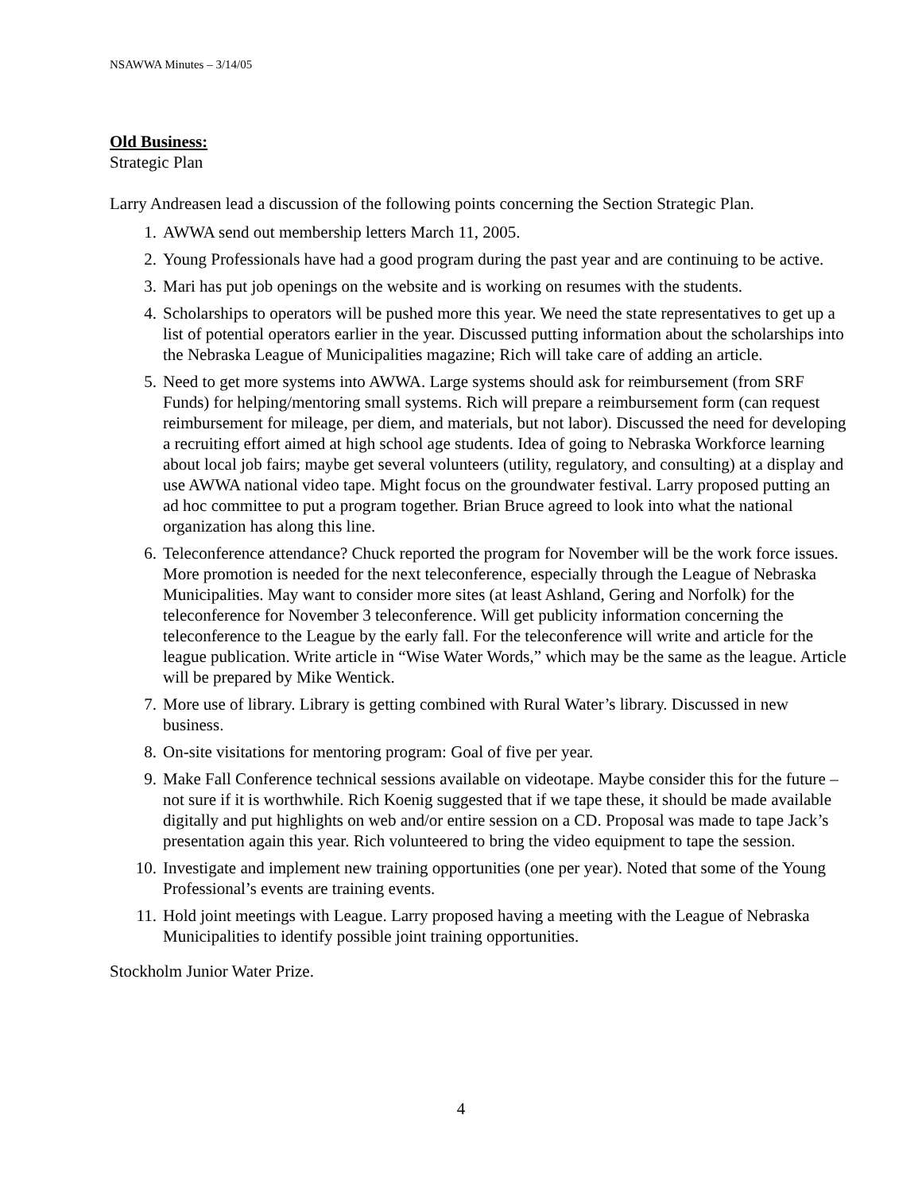NSAWWA Minutes – 3/14/05
Old Business:
Strategic Plan
Larry Andreasen lead a discussion of the following points concerning the Section Strategic Plan.
1. AWWA send out membership letters March 11, 2005.
2. Young Professionals have had a good program during the past year and are continuing to be active.
3. Mari has put job openings on the website and is working on resumes with the students.
4. Scholarships to operators will be pushed more this year. We need the state representatives to get up a list of potential operators earlier in the year. Discussed putting information about the scholarships into the Nebraska League of Municipalities magazine; Rich will take care of adding an article.
5. Need to get more systems into AWWA. Large systems should ask for reimbursement (from SRF Funds) for helping/mentoring small systems. Rich will prepare a reimbursement form (can request reimbursement for mileage, per diem, and materials, but not labor). Discussed the need for developing a recruiting effort aimed at high school age students. Idea of going to Nebraska Workforce learning about local job fairs; maybe get several volunteers (utility, regulatory, and consulting) at a display and use AWWA national video tape. Might focus on the groundwater festival. Larry proposed putting an ad hoc committee to put a program together. Brian Bruce agreed to look into what the national organization has along this line.
6. Teleconference attendance? Chuck reported the program for November will be the work force issues. More promotion is needed for the next teleconference, especially through the League of Nebraska Municipalities. May want to consider more sites (at least Ashland, Gering and Norfolk) for the teleconference for November 3 teleconference. Will get publicity information concerning the teleconference to the League by the early fall. For the teleconference will write and article for the league publication. Write article in “Wise Water Words,” which may be the same as the league. Article will be prepared by Mike Wentick.
7. More use of library. Library is getting combined with Rural Water’s library. Discussed in new business.
8. On-site visitations for mentoring program: Goal of five per year.
9. Make Fall Conference technical sessions available on videotape. Maybe consider this for the future – not sure if it is worthwhile. Rich Koenig suggested that if we tape these, it should be made available digitally and put highlights on web and/or entire session on a CD. Proposal was made to tape Jack’s presentation again this year. Rich volunteered to bring the video equipment to tape the session.
10. Investigate and implement new training opportunities (one per year). Noted that some of the Young Professional’s events are training events.
11. Hold joint meetings with League. Larry proposed having a meeting with the League of Nebraska Municipalities to identify possible joint training opportunities.
Stockholm Junior Water Prize.
4